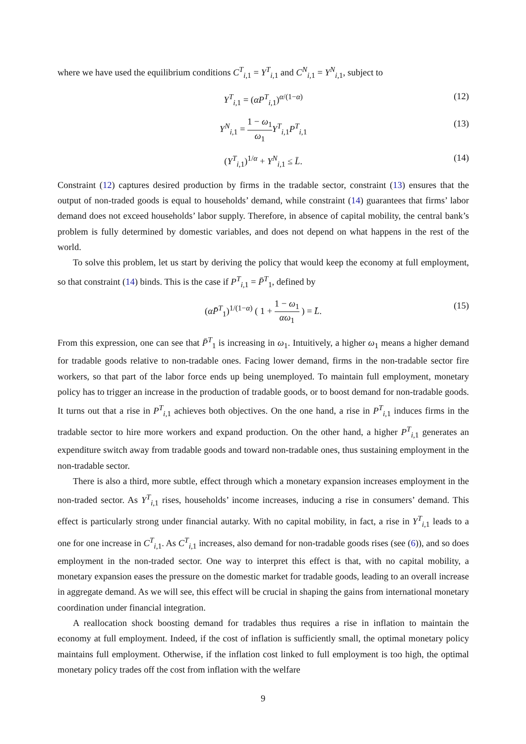where we have used the equilibrium conditions C<sup>T</sup><sub>i,1</sub> = Y<sup>T</sup><sub>i,1</sub> and C<sup>N</sup><sub>i,1</sub> = Y<sup>N</sup><sub>i,1</sub>, subject to
Y<sup>T</sup><sub>i,1</sub> = (αP<sup>T</sup><sub>i,1</sub>)<sup>α/(1−α)</sup> (12)
Y<sup>N</sup><sub>i,1</sub> = 1 − ω<sub>1</sub> ω<sub>1</sub> Y<sup>T</sup><sub>i,1</sub>P<sup>T</sup><sub>i,1</sub> (13)
(Y<sup>T</sup><sub>i,1</sub>)<sup>1/α</sup> + Y<sup>N</sup><sub>i,1</sub> ≤ L̄. (14)
Constraint (12) captures desired production by firms in the tradable sector, constraint (13) ensures that the output of non-traded goods is equal to households’ demand, while constraint (14) guarantees that firms’ labor demand does not exceed households’ labor supply. Therefore, in absence of capital mobility, the central bank’s problem is fully determined by domestic variables, and does not depend on what happens in the rest of the world.
To solve this problem, let us start by deriving the policy that would keep the economy at full employment, so that constraint (14) binds. This is the case if P<sup>T</sup><sub>i,1</sub> = P̄<sup>T</sup><sub>1</sub>, defined by
(αP̄<sup>T</sup><sub>1</sub>)<sup>1/(1−α)</sup> ( 1 + 1 − ω<sub>1</sub> αω<sub>1</sub> ) = L̄. (15)
From this expression, one can see that P̄<sup>T</sup><sub>1</sub> is increasing in ω<sub>1</sub>. Intuitively, a higher ω<sub>1</sub> means a higher demand for tradable goods relative to non-tradable ones. Facing lower demand, firms in the non-tradable sector fire workers, so that part of the labor force ends up being unemployed. To maintain full employment, monetary policy has to trigger an increase in the production of tradable goods, or to boost demand for non-tradable goods. It turns out that a rise in P<sup>T</sup><sub>i,1</sub> achieves both objectives. On the one hand, a rise in P<sup>T</sup><sub>i,1</sub> induces firms in the tradable sector to hire more workers and expand production. On the other hand, a higher P<sup>T</sup><sub>i,1</sub> generates an expenditure switch away from tradable goods and toward non-tradable ones, thus sustaining employment in the non-tradable sector.
There is also a third, more subtle, effect through which a monetary expansion increases employment in the non-traded sector. As Y<sup>T</sup><sub>i,1</sub> rises, households’ income increases, inducing a rise in consumers’ demand. This effect is particularly strong under financial autarky. With no capital mobility, in fact, a rise in Y<sup>T</sup><sub>i,1</sub> leads to a one for one increase in C<sup>T</sup><sub>i,1</sub>. As C<sup>T</sup><sub>i,1</sub> increases, also demand for non-tradable goods rises (see (6)), and so does employment in the non-traded sector. One way to interpret this effect is that, with no capital mobility, a monetary expansion eases the pressure on the domestic market for tradable goods, leading to an overall increase in aggregate demand. As we will see, this effect will be crucial in shaping the gains from international monetary coordination under financial integration.
A reallocation shock boosting demand for tradables thus requires a rise in inflation to maintain the economy at full employment. Indeed, if the cost of inflation is sufficiently small, the optimal monetary policy maintains full employment. Otherwise, if the inflation cost linked to full employment is too high, the optimal monetary policy trades off the cost from inflation with the welfare
9